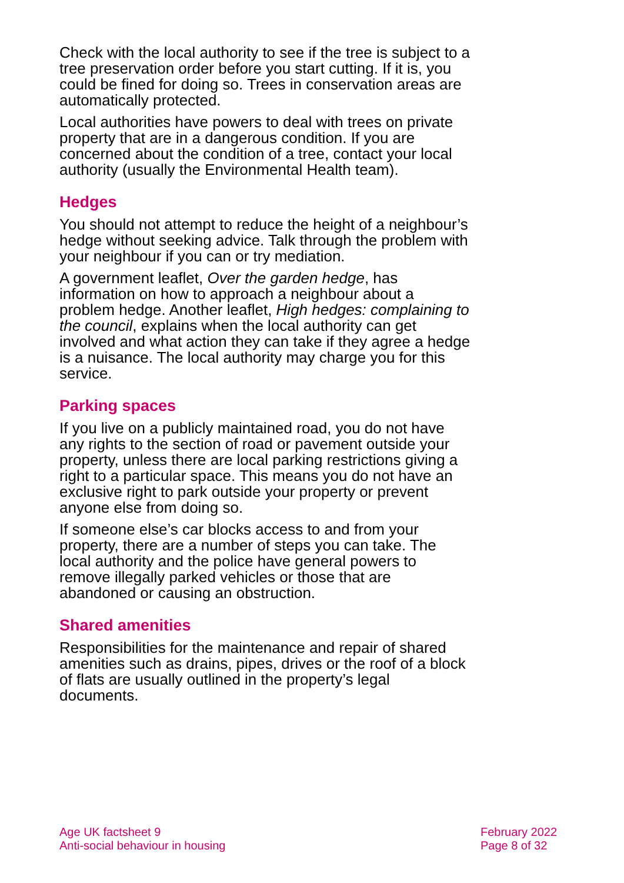Check with the local authority to see if the tree is subject to a tree preservation order before you start cutting. If it is, you could be fined for doing so. Trees in conservation areas are automatically protected.
Local authorities have powers to deal with trees on private property that are in a dangerous condition. If you are concerned about the condition of a tree, contact your local authority (usually the Environmental Health team).
Hedges
You should not attempt to reduce the height of a neighbour’s hedge without seeking advice. Talk through the problem with your neighbour if you can or try mediation.
A government leaflet, Over the garden hedge, has information on how to approach a neighbour about a problem hedge. Another leaflet, High hedges: complaining to the council, explains when the local authority can get involved and what action they can take if they agree a hedge is a nuisance. The local authority may charge you for this service.
Parking spaces
If you live on a publicly maintained road, you do not have any rights to the section of road or pavement outside your property, unless there are local parking restrictions giving a right to a particular space. This means you do not have an exclusive right to park outside your property or prevent anyone else from doing so.
If someone else’s car blocks access to and from your property, there are a number of steps you can take. The local authority and the police have general powers to remove illegally parked vehicles or those that are abandoned or causing an obstruction.
Shared amenities
Responsibilities for the maintenance and repair of shared amenities such as drains, pipes, drives or the roof of a block of flats are usually outlined in the property’s legal documents.
Age UK factsheet 9
Anti-social behaviour in housing
February 2022
Page 8 of 32